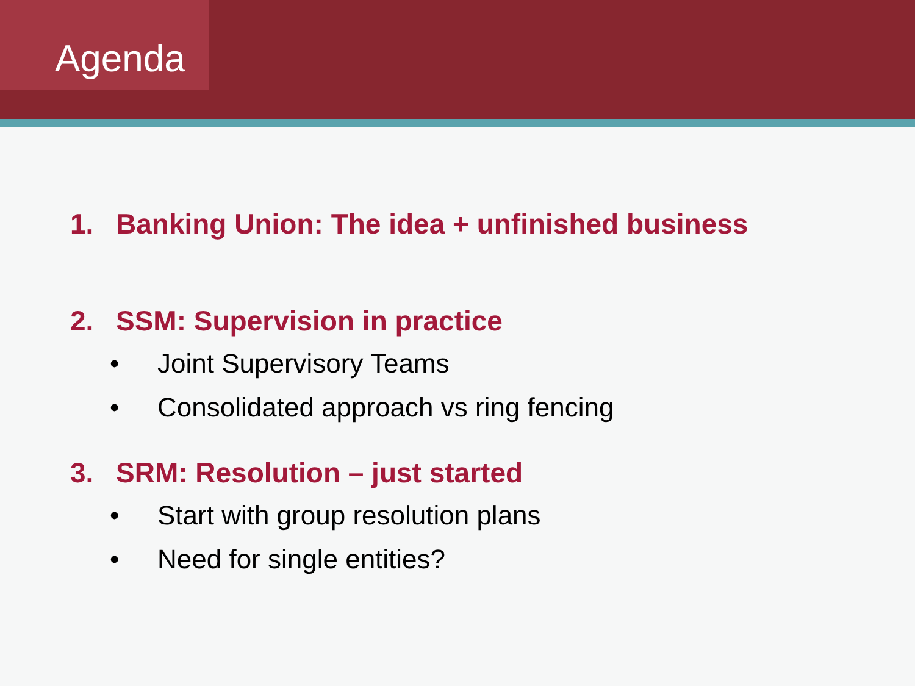Agenda
1. Banking Union: The idea + unfinished business
2. SSM: Supervision in practice
• Joint Supervisory Teams
• Consolidated approach vs ring fencing
3. SRM: Resolution – just started
• Start with group resolution plans
• Need for single entities?